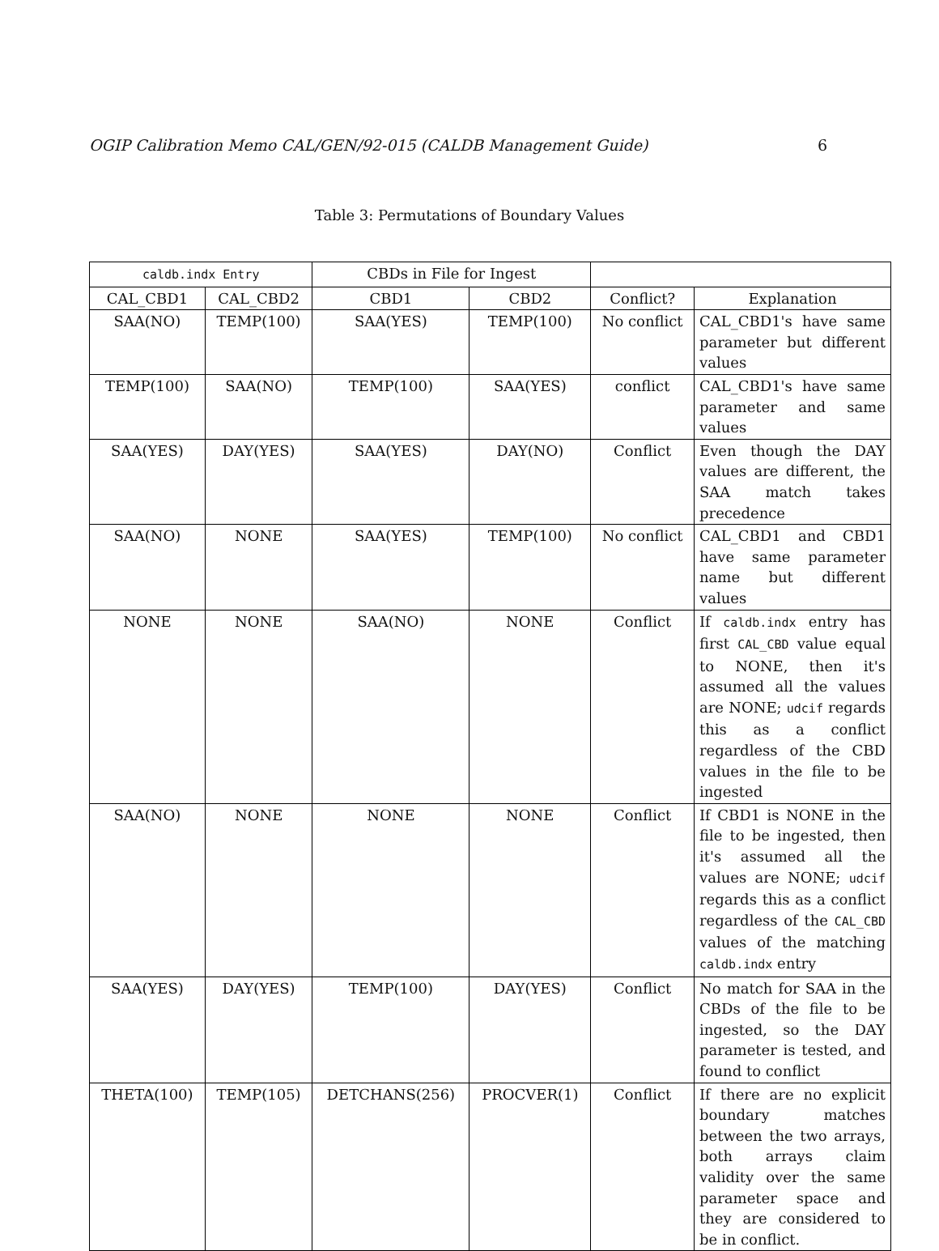OGIP Calibration Memo CAL/GEN/92-015 (CALDB Management Guide) 6
Table 3: Permutations of Boundary Values
| caldb.indx Entry | | CBDs in File for Ingest | | | |
| --- | --- | --- | --- | --- | --- |
| CAL_CBD1 | CAL_CBD2 | CBD1 | CBD2 | Conflict? | Explanation |
| SAA(NO) | TEMP(100) | SAA(YES) | TEMP(100) | No conflict | CAL_CBD1's have same parameter but different values |
| TEMP(100) | SAA(NO) | TEMP(100) | SAA(YES) | conflict | CAL_CBD1's have same parameter and same values |
| SAA(YES) | DAY(YES) | SAA(YES) | DAY(NO) | Conflict | Even though the DAY values are different, the SAA match takes precedence |
| SAA(NO) | NONE | SAA(YES) | TEMP(100) | No conflict | CAL_CBD1 and CBD1 have same parameter name but different values |
| NONE | NONE | SAA(NO) | NONE | Conflict | If caldb.indx entry has first CAL_CBD value equal to NONE, then it's assumed all the values are NONE; udcif regards this as a conflict regardless of the CBD values in the file to be ingested |
| SAA(NO) | NONE | NONE | NONE | Conflict | If CBD1 is NONE in the file to be ingested, then it's assumed all the values are NONE; udcif regards this as a conflict regardless of the CAL_CBD values of the matching caldb.indx entry |
| SAA(YES) | DAY(YES) | TEMP(100) | DAY(YES) | Conflict | No match for SAA in the CBDs of the file to be ingested, so the DAY parameter is tested, and found to conflict |
| THETA(100) | TEMP(105) | DETCHANS(256) | PROCVER(1) | Conflict | If there are no explicit boundary matches between the two arrays, both arrays claim validity over the same parameter space and they are considered to be in conflict. |